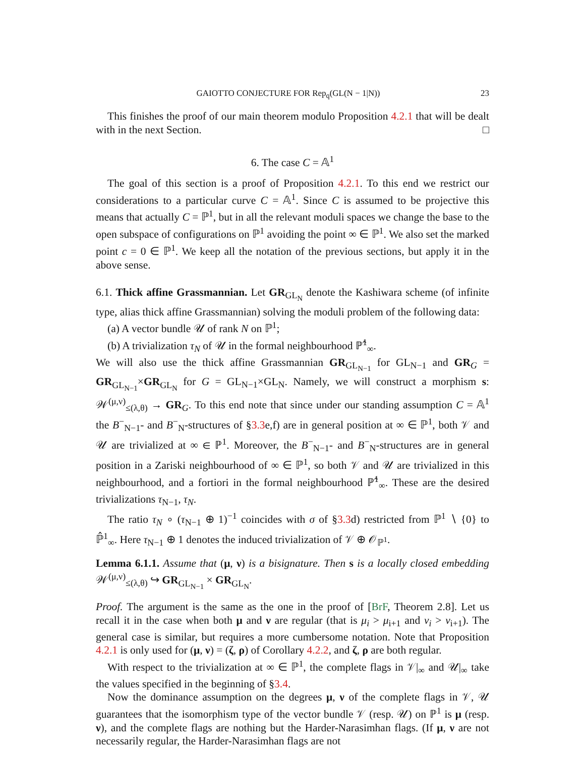GAIOTTO CONJECTURE FOR Rep<sub>q</sub>(GL(N − 1|N)) 23
This finishes the proof of our main theorem modulo Proposition 4.2.1 that will be dealt with in the next Section. □
6. The case C = 𝔸<sup>1</sup>
The goal of this section is a proof of Proposition 4.2.1. To this end we restrict our considerations to a particular curve C = 𝔸<sup>1</sup>. Since C is assumed to be projective this means that actually C = ℙ<sup>1</sup>, but in all the relevant moduli spaces we change the base to the open subspace of configurations on ℙ<sup>1</sup> avoiding the point ∞ ∈ ℙ<sup>1</sup>. We also set the marked point c = 0 ∈ ℙ<sup>1</sup>. We keep all the notation of the previous sections, but apply it in the above sense.
6.1. Thick affine Grassmannian. Let GR<sub>GL<sub>N</sub></sub> denote the Kashiwara scheme (of infinite type, alias thick affine Grassmannian) solving the moduli problem of the following data:
(a) A vector bundle 𝒰 of rank N on ℙ<sup>1</sup>;
(b) A trivialization τ<sub>N</sub> of 𝒰 in the formal neighbourhood ℙ̂<sup>1</sup><sub>∞</sub>.
We will also use the thick affine Grassmannian GR<sub>GL<sub>N−1</sub></sub> for GL<sub>N−1</sub> and GR<sub>G</sub> = GR<sub>GL<sub>N−1</sub></sub>×GR<sub>GL<sub>N</sub></sub> for G = GL<sub>N−1</sub>×GL<sub>N</sub>. Namely, we will construct a morphism s: 𝒲<sup>(μ,ν)</sup><sub>≤(λ,θ)</sub> → GR<sub>G</sub>. To this end note that since under our standing assumption C = 𝔸<sup>1</sup> the B<sup>−</sup><sub>N−1</sub>- and B<sup>−</sup><sub>N</sub>-structures of §3.3e,f) are in general position at ∞ ∈ ℙ<sup>1</sup>, both 𝒱 and 𝒰 are trivialized at ∞ ∈ ℙ<sup>1</sup>. Moreover, the B<sup>−</sup><sub>N−1</sub>- and B<sup>−</sup><sub>N</sub>-structures are in general position in a Zariski neighbourhood of ∞ ∈ ℙ<sup>1</sup>, so both 𝒱 and 𝒰 are trivialized in this neighbourhood, and a fortiori in the formal neighbourhood ℙ̂<sup>1</sup><sub>∞</sub>. These are the desired trivializations τ<sub>N−1</sub>, τ<sub>N</sub>.
The ratio τ<sub>N</sub> ∘ (τ<sub>N−1</sub> ⊕ 1)<sup>−1</sup> coincides with σ of §3.3d) restricted from ℙ<sup>1</sup> ∖ {0} to ℙ̂<sup>1</sup><sub>∞</sub>. Here τ<sub>N−1</sub> ⊕ 1 denotes the induced trivialization of 𝒱 ⊕ 𝒪<sub>ℙ<sup>1</sup></sub>.
Lemma 6.1.1. Assume that (μ, ν) is a bisignature. Then s is a locally closed embedding 𝒲<sup>(μ,ν)</sup><sub>≤(λ,θ)</sub> ↪ GR<sub>GL<sub>N−1</sub></sub> × GR<sub>GL<sub>N</sub></sub>.
Proof. The argument is the same as the one in the proof of [BrF, Theorem 2.8]. Let us recall it in the case when both μ and ν are regular (that is μ<sub>i</sub> > μ<sub>i+1</sub> and ν<sub>i</sub> > ν<sub>i+1</sub>). The general case is similar, but requires a more cumbersome notation. Note that Proposition 4.2.1 is only used for (μ, ν) = (ζ, ρ) of Corollary 4.2.2, and ζ, ρ are both regular.
With respect to the trivialization at ∞ ∈ ℙ<sup>1</sup>, the complete flags in 𝒱|<sub>∞</sub> and 𝒰|<sub>∞</sub> take the values specified in the beginning of §3.4.
Now the dominance assumption on the degrees μ, ν of the complete flags in 𝒱, 𝒰 guarantees that the isomorphism type of the vector bundle 𝒱 (resp. 𝒰) on ℙ<sup>1</sup> is μ (resp. ν), and the complete flags are nothing but the Harder-Narasimhan flags. (If μ, ν are not necessarily regular, the Harder-Narasimhan flags are not